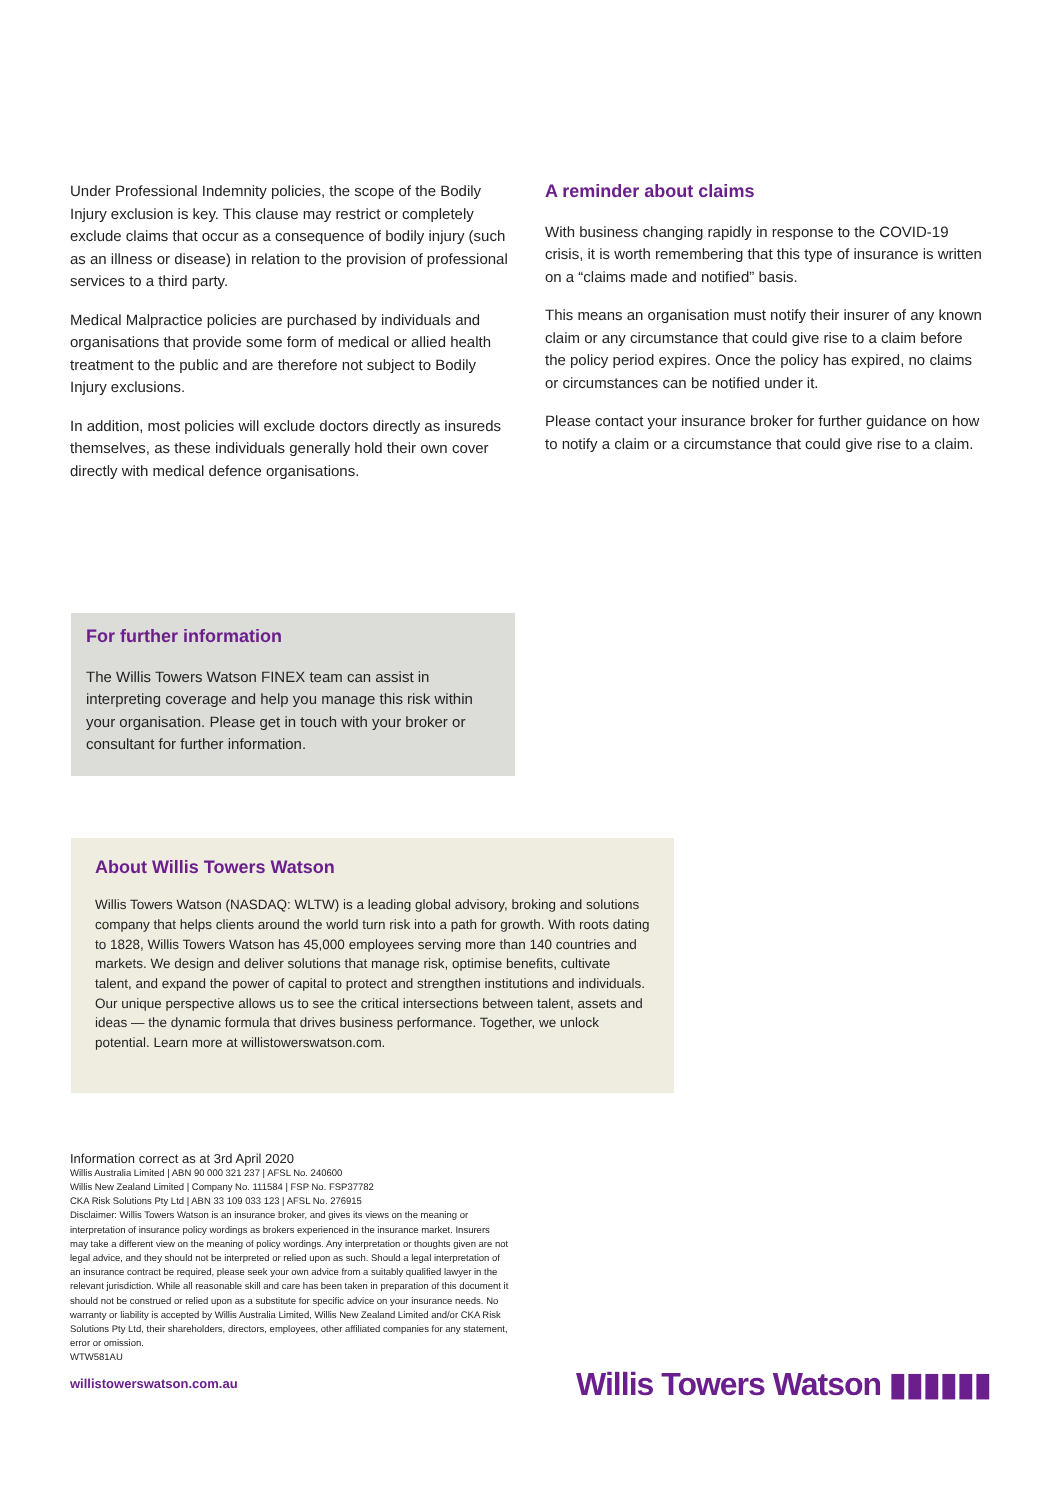Under Professional Indemnity policies, the scope of the Bodily Injury exclusion is key. This clause may restrict or completely exclude claims that occur as a consequence of bodily injury (such as an illness or disease) in relation to the provision of professional services to a third party.
Medical Malpractice policies are purchased by individuals and organisations that provide some form of medical or allied health treatment to the public and are therefore not subject to Bodily Injury exclusions.
In addition, most policies will exclude doctors directly as insureds themselves, as these individuals generally hold their own cover directly with medical defence organisations.
A reminder about claims
With business changing rapidly in response to the COVID-19 crisis, it is worth remembering that this type of insurance is written on a “claims made and notified” basis.
This means an organisation must notify their insurer of any known claim or any circumstance that could give rise to a claim before the policy period expires. Once the policy has expired, no claims or circumstances can be notified under it.
Please contact your insurance broker for further guidance on how to notify a claim or a circumstance that could give rise to a claim.
For further information
The Willis Towers Watson FINEX team can assist in interpreting coverage and help you manage this risk within your organisation. Please get in touch with your broker or consultant for further information.
About Willis Towers Watson
Willis Towers Watson (NASDAQ: WLTW) is a leading global advisory, broking and solutions company that helps clients around the world turn risk into a path for growth. With roots dating to 1828, Willis Towers Watson has 45,000 employees serving more than 140 countries and markets. We design and deliver solutions that manage risk, optimise benefits, cultivate talent, and expand the power of capital to protect and strengthen institutions and individuals. Our unique perspective allows us to see the critical intersections between talent, assets and ideas — the dynamic formula that drives business performance. Together, we unlock potential. Learn more at willistowerswatson.com.
Information correct as at 3rd April 2020
Willis Australia Limited | ABN 90 000 321 237 | AFSL No. 240600
Willis New Zealand Limited | Company No. 111584 | FSP No. FSP37782
CKA Risk Solutions Pty Ltd | ABN 33 109 033 123 | AFSL No. 276915
Disclaimer: Willis Towers Watson is an insurance broker, and gives its views on the meaning or interpretation of insurance policy wordings as brokers experienced in the insurance market. Insurers may take a different view on the meaning of policy wordings. Any interpretation or thoughts given are not legal advice, and they should not be interpreted or relied upon as such. Should a legal interpretation of an insurance contract be required, please seek your own advice from a suitably qualified lawyer in the relevant jurisdiction. While all reasonable skill and care has been taken in preparation of this document it should not be construed or relied upon as a substitute for specific advice on your insurance needs. No warranty or liability is accepted by Willis Australia Limited, Willis New Zealand Limited and/or CKA Risk Solutions Pty Ltd, their shareholders, directors, employees, other affiliated companies for any statement, error or omission.
WTW581AU
willistowerswatson.com.au Willis Towers Watson ▮▮▮▮▮▮